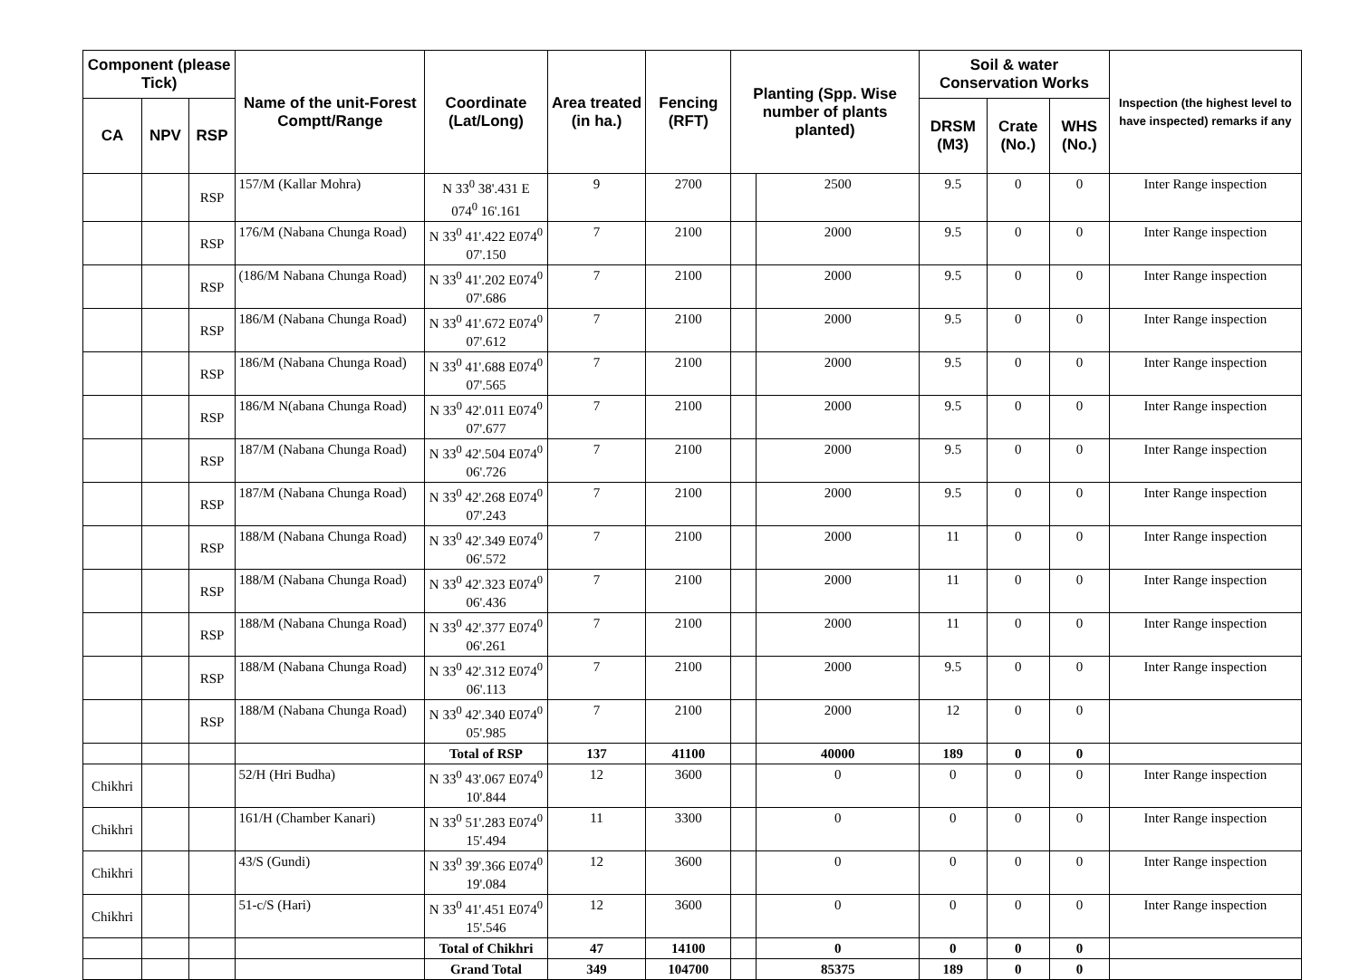| Component (please Tick) | | | Name of the unit-Forest Comptt/Range | Coordinate (Lat/Long) | Area treated (in ha.) | Fencing (RFT) | Planting (Spp. Wise number of plants planted) | | Soil & water Conservation Works | | | Inspection (the highest level to have inspected) remarks if any |
| --- | --- | --- | --- | --- | --- | --- | --- | --- | --- | --- | --- | --- |
| CA | NPV | RSP | | | | | | | DRSM (M3) | Crate (No.) | WHS (No.) | |
| | | RSP | 157/M (Kallar Mohra) | N 33<sup>0</sup> 38'.431 E 074<sup>0</sup> 16'.161 | 9 | 2700 | | 2500 | 9.5 | 0 | 0 | Inter Range inspection |
| | | RSP | 176/M (Nabana Chunga Road) | N 33<sup>0</sup> 41'.422 E074<sup>0</sup> 07'.150 | 7 | 2100 | | 2000 | 9.5 | 0 | 0 | Inter Range inspection |
| | | RSP | (186/M Nabana Chunga Road) | N 33<sup>0</sup> 41'.202 E074<sup>0</sup> 07'.686 | 7 | 2100 | | 2000 | 9.5 | 0 | 0 | Inter Range inspection |
| | | RSP | 186/M (Nabana Chunga Road) | N 33<sup>0</sup> 41'.672 E074<sup>0</sup> 07'.612 | 7 | 2100 | | 2000 | 9.5 | 0 | 0 | Inter Range inspection |
| | | RSP | 186/M (Nabana Chunga Road) | N 33<sup>0</sup> 41'.688 E074<sup>0</sup> 07'.565 | 7 | 2100 | | 2000 | 9.5 | 0 | 0 | Inter Range inspection |
| | | RSP | 186/M N(abana Chunga Road) | N 33<sup>0</sup> 42'.011 E074<sup>0</sup> 07'.677 | 7 | 2100 | | 2000 | 9.5 | 0 | 0 | Inter Range inspection |
| | | RSP | 187/M (Nabana Chunga Road) | N 33<sup>0</sup> 42'.504 E074<sup>0</sup> 06'.726 | 7 | 2100 | | 2000 | 9.5 | 0 | 0 | Inter Range inspection |
| | | RSP | 187/M (Nabana Chunga Road) | N 33<sup>0</sup> 42'.268 E074<sup>0</sup> 07'.243 | 7 | 2100 | | 2000 | 9.5 | 0 | 0 | Inter Range inspection |
| | | RSP | 188/M (Nabana Chunga Road) | N 33<sup>0</sup> 42'.349 E074<sup>0</sup> 06'.572 | 7 | 2100 | | 2000 | 11 | 0 | 0 | Inter Range inspection |
| | | RSP | 188/M (Nabana Chunga Road) | N 33<sup>0</sup> 42'.323 E074<sup>0</sup> 06'.436 | 7 | 2100 | | 2000 | 11 | 0 | 0 | Inter Range inspection |
| | | RSP | 188/M (Nabana Chunga Road) | N 33<sup>0</sup> 42'.377 E074<sup>0</sup> 06'.261 | 7 | 2100 | | 2000 | 11 | 0 | 0 | Inter Range inspection |
| | | RSP | 188/M (Nabana Chunga Road) | N 33<sup>0</sup> 42'.312 E074<sup>0</sup> 06'.113 | 7 | 2100 | | 2000 | 9.5 | 0 | 0 | Inter Range inspection |
| | | RSP | 188/M (Nabana Chunga Road) | N 33<sup>0</sup> 42'.340 E074<sup>0</sup> 05'.985 | 7 | 2100 | | 2000 | 12 | 0 | 0 | |
| | | | | Total of RSP | 137 | 41100 | | 40000 | 189 | 0 | 0 | |
| Chikhri | | | 52/H (Hri Budha) | N 33<sup>0</sup> 43'.067 E074<sup>0</sup> 10'.844 | 12 | 3600 | | 0 | 0 | 0 | 0 | Inter Range inspection |
| Chikhri | | | 161/H (Chamber Kanari) | N 33<sup>0</sup> 51'.283 E074<sup>0</sup> 15'.494 | 11 | 3300 | | 0 | 0 | 0 | 0 | Inter Range inspection |
| Chikhri | | | 43/S (Gundi) | N 33<sup>0</sup> 39'.366 E074<sup>0</sup> 19'.084 | 12 | 3600 | | 0 | 0 | 0 | 0 | Inter Range inspection |
| Chikhri | | | 51-c/S (Hari) | N 33<sup>0</sup> 41'.451 E074<sup>0</sup> 15'.546 | 12 | 3600 | | 0 | 0 | 0 | 0 | Inter Range inspection |
| | | | | Total of Chikhri | 47 | 14100 | | 0 | 0 | 0 | 0 | |
| | | | | Grand Total | 349 | 104700 | | 85375 | 189 | 0 | 0 | |